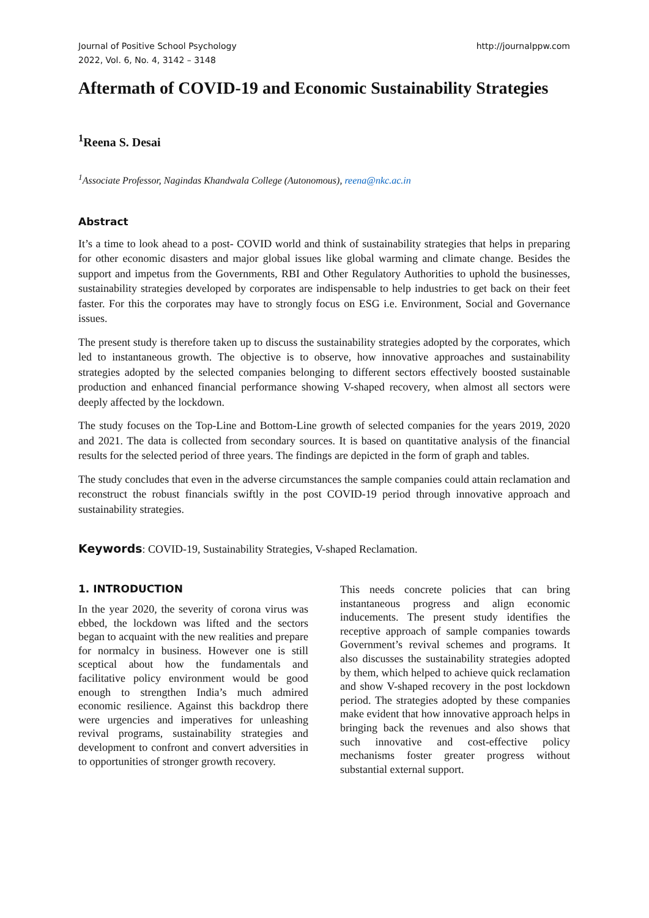Journal of Positive School Psychology
2022, Vol. 6, No. 4, 3142 – 3148
http://journalppw.com
Aftermath of COVID-19 and Economic Sustainability Strategies
<sup>1</sup> Reena S. Desai
<sup>1</sup> Associate Professor, Nagindas Khandwala College (Autonomous), reena@nkc.ac.in
Abstract
It’s a time to look ahead to a post- COVID world and think of sustainability strategies that helps in preparing for other economic disasters and major global issues like global warming and climate change. Besides the support and impetus from the Governments, RBI and Other Regulatory Authorities to uphold the businesses, sustainability strategies developed by corporates are indispensable to help industries to get back on their feet faster. For this the corporates may have to strongly focus on ESG i.e. Environment, Social and Governance issues.
The present study is therefore taken up to discuss the sustainability strategies adopted by the corporates, which led to instantaneous growth. The objective is to observe, how innovative approaches and sustainability strategies adopted by the selected companies belonging to different sectors effectively boosted sustainable production and enhanced financial performance showing V-shaped recovery, when almost all sectors were deeply affected by the lockdown.
The study focuses on the Top-Line and Bottom-Line growth of selected companies for the years 2019, 2020 and 2021. The data is collected from secondary sources. It is based on quantitative analysis of the financial results for the selected period of three years. The findings are depicted in the form of graph and tables.
The study concludes that even in the adverse circumstances the sample companies could attain reclamation and reconstruct the robust financials swiftly in the post COVID-19 period through innovative approach and sustainability strategies.
Keywords: COVID-19, Sustainability Strategies, V-shaped Reclamation.
1. INTRODUCTION
In the year 2020, the severity of corona virus was ebbed, the lockdown was lifted and the sectors began to acquaint with the new realities and prepare for normalcy in business. However one is still sceptical about how the fundamentals and facilitative policy environment would be good enough to strengthen India’s much admired economic resilience. Against this backdrop there were urgencies and imperatives for unleashing revival programs, sustainability strategies and development to confront and convert adversities in to opportunities of stronger growth recovery.
This needs concrete policies that can bring instantaneous progress and align economic inducements. The present study identifies the receptive approach of sample companies towards Government’s revival schemes and programs. It also discusses the sustainability strategies adopted by them, which helped to achieve quick reclamation and show V-shaped recovery in the post lockdown period. The strategies adopted by these companies make evident that how innovative approach helps in bringing back the revenues and also shows that such innovative and cost-effective policy mechanisms foster greater progress without substantial external support.